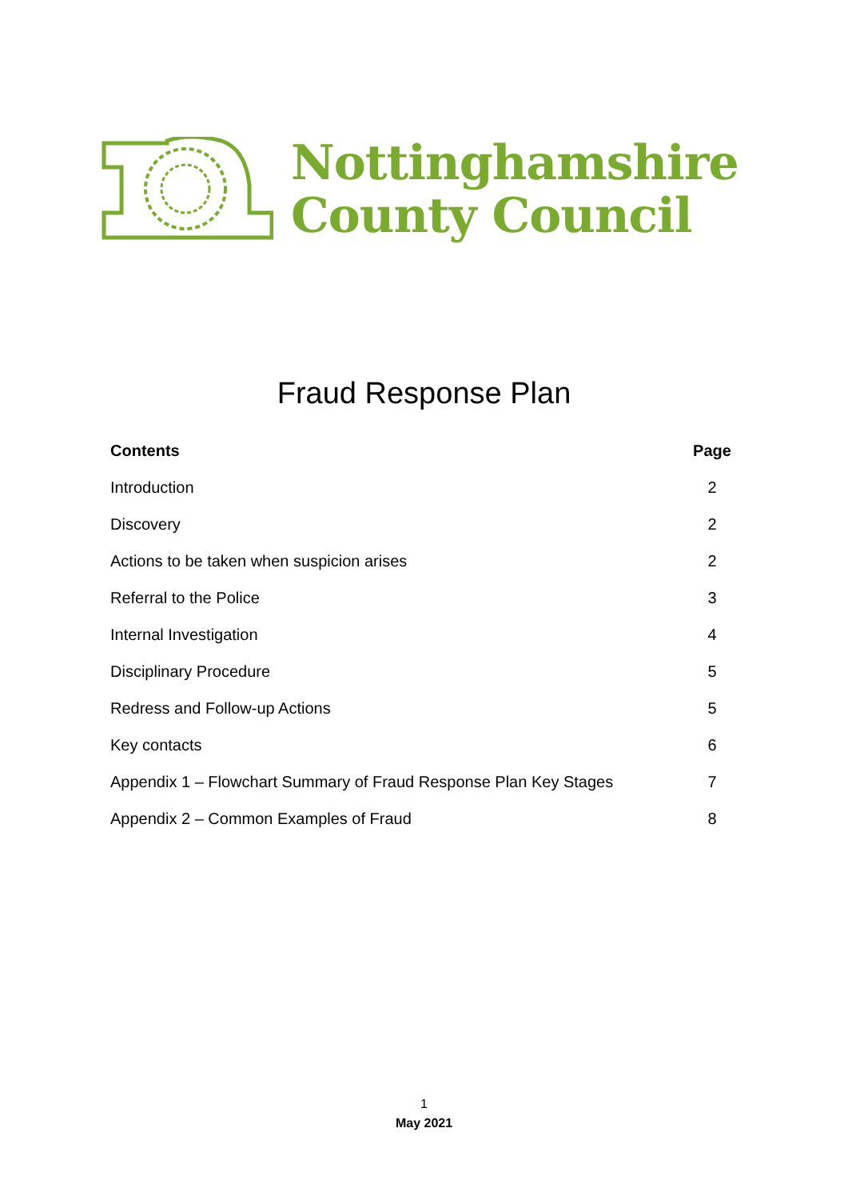Nottinghamshire
County Council
Fraud Response Plan
| Contents | Page |
| --- | --- |
| Introduction | 2 |
| Discovery | 2 |
| Actions to be taken when suspicion arises | 2 |
| Referral to the Police | 3 |
| Internal Investigation | 4 |
| Disciplinary Procedure | 5 |
| Redress and Follow-up Actions | 5 |
| Key contacts | 6 |
| Appendix 1 – Flowchart Summary of Fraud Response Plan Key Stages | 7 |
| Appendix 2 – Common Examples of Fraud | 8 |
1
May 2021